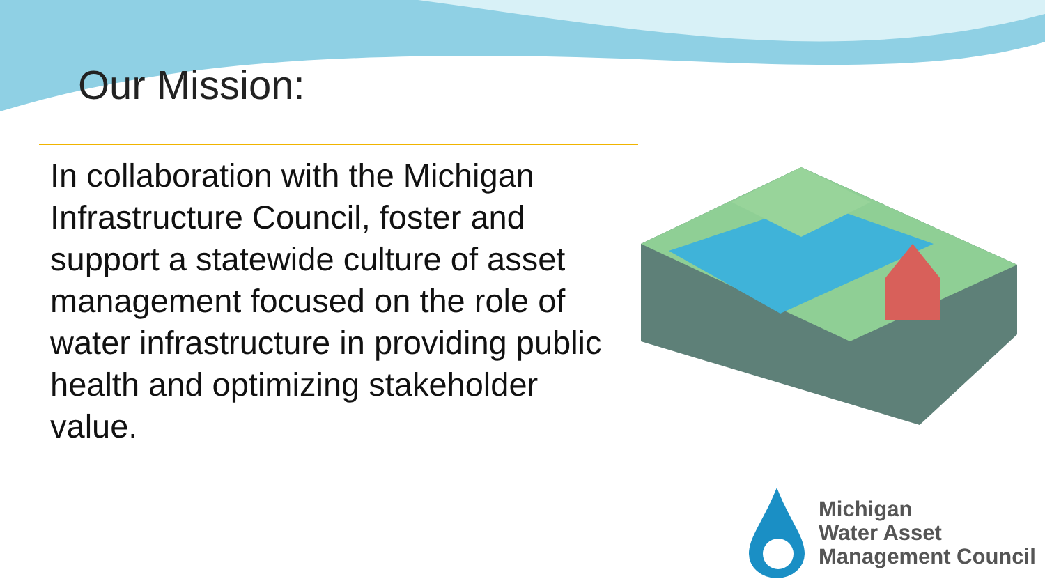Our Mission:
In collaboration with the Michigan Infrastructure Council, foster and support a statewide culture of asset management focused on the role of water infrastructure in providing public health and optimizing stakeholder value.
Michigan
Water Asset
Management Council